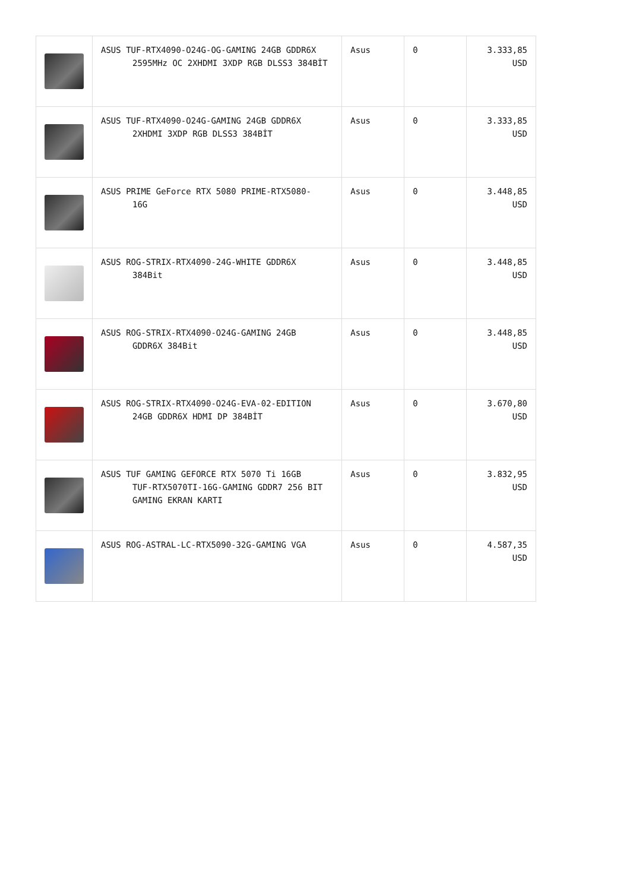| | ASUS TUF-RTX4090-O24G-OG-GAMING 24GB GDDR6X 2595MHz OC 2XHDMI 3XDP RGB DLSS3 384BİT | Asus | 0 | 3.333,85 USD |
| | ASUS TUF-RTX4090-O24G-GAMING 24GB GDDR6X 2XHDMI 3XDP RGB DLSS3 384BİT | Asus | 0 | 3.333,85 USD |
| | ASUS PRIME GeForce RTX 5080 PRIME-RTX5080- 16G | Asus | 0 | 3.448,85 USD |
| | ASUS ROG-STRIX-RTX4090-24G-WHITE GDDR6X 384Bit | Asus | 0 | 3.448,85 USD |
| | ASUS ROG-STRIX-RTX4090-O24G-GAMING 24GB GDDR6X 384Bit | Asus | 0 | 3.448,85 USD |
| | ASUS ROG-STRIX-RTX4090-O24G-EVA-02-EDITION 24GB GDDR6X HDMI DP 384BİT | Asus | 0 | 3.670,80 USD |
| | ASUS TUF GAMING GEFORCE RTX 5070 Ti 16GB TUF-RTX5070TI-16G-GAMING GDDR7 256 BIT GAMING EKRAN KARTI | Asus | 0 | 3.832,95 USD |
| | ASUS ROG-ASTRAL-LC-RTX5090-32G-GAMING VGA | Asus | 0 | 4.587,35 USD |